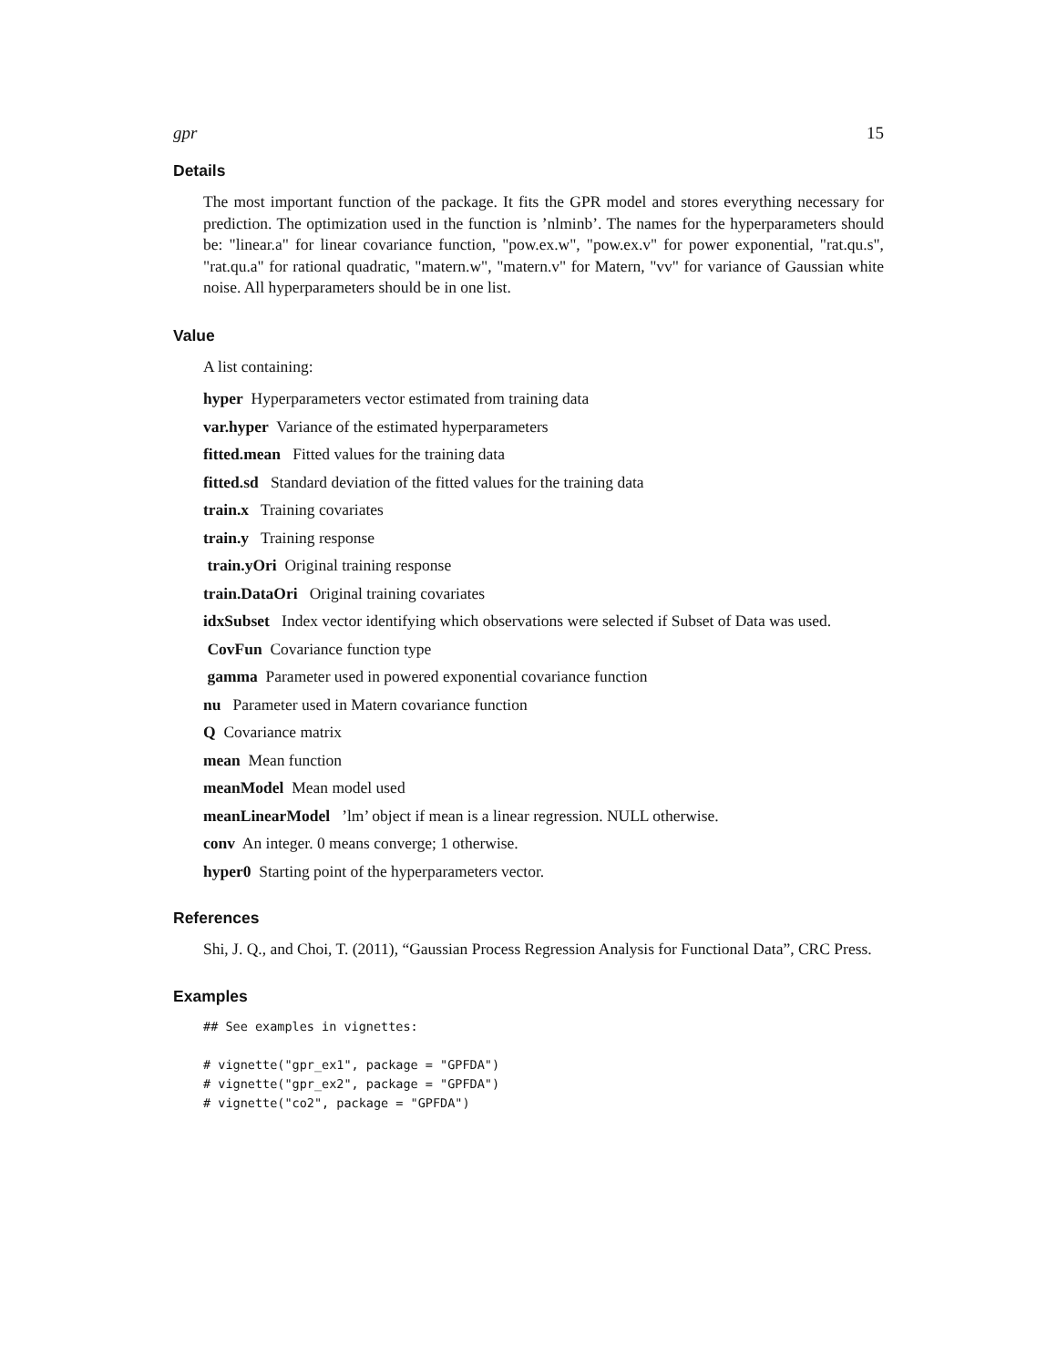gpr 15
Details
The most important function of the package. It fits the GPR model and stores everything necessary for prediction. The optimization used in the function is ’nlminb’. The names for the hyperparameters should be: "linear.a" for linear covariance function, "pow.ex.w", "pow.ex.v" for power exponential, "rat.qu.s", "rat.qu.a" for rational quadratic, "matern.w", "matern.v" for Matern, "vv" for variance of Gaussian white noise. All hyperparameters should be in one list.
Value
A list containing:
hyper Hyperparameters vector estimated from training data
var.hyper Variance of the estimated hyperparameters
fitted.mean Fitted values for the training data
fitted.sd Standard deviation of the fitted values for the training data
train.x Training covariates
train.y Training response
train.yOri Original training response
train.DataOri Original training covariates
idxSubset Index vector identifying which observations were selected if Subset of Data was used.
CovFun Covariance function type
gamma Parameter used in powered exponential covariance function
nu Parameter used in Matern covariance function
Q Covariance matrix
mean Mean function
meanModel Mean model used
meanLinearModel ’lm’ object if mean is a linear regression. NULL otherwise.
conv An integer. 0 means converge; 1 otherwise.
hyper0 Starting point of the hyperparameters vector.
References
Shi, J. Q., and Choi, T. (2011), “Gaussian Process Regression Analysis for Functional Data”, CRC Press.
Examples
## See examples in vignettes:

# vignette("gpr_ex1", package = "GPFDA")
# vignette("gpr_ex2", package = "GPFDA")
# vignette("co2", package = "GPFDA")